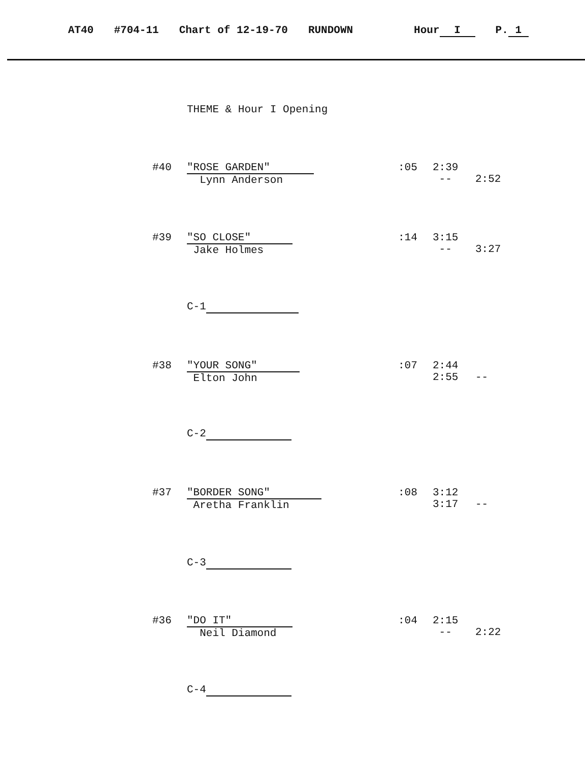AT40 #704-11 Chart of 12-19-70 RUNDOWN Hour I P. 1
THEME & Hour I Opening
#40
"ROSE GARDEN"
Lynn Anderson
:05
2:39
--
2:52
#39
"SO CLOSE"
Jake Holmes
:14
3:15
--
3:27
C-1
#38
"YOUR SONG"
Elton John
:07
2:44
2:55
--
C-2
#37
"BORDER SONG"
Aretha Franklin
:08
3:12
3:17
--
C-3
#36
"DO IT"
Neil Diamond
:04
2:15
--
2:22
C-4